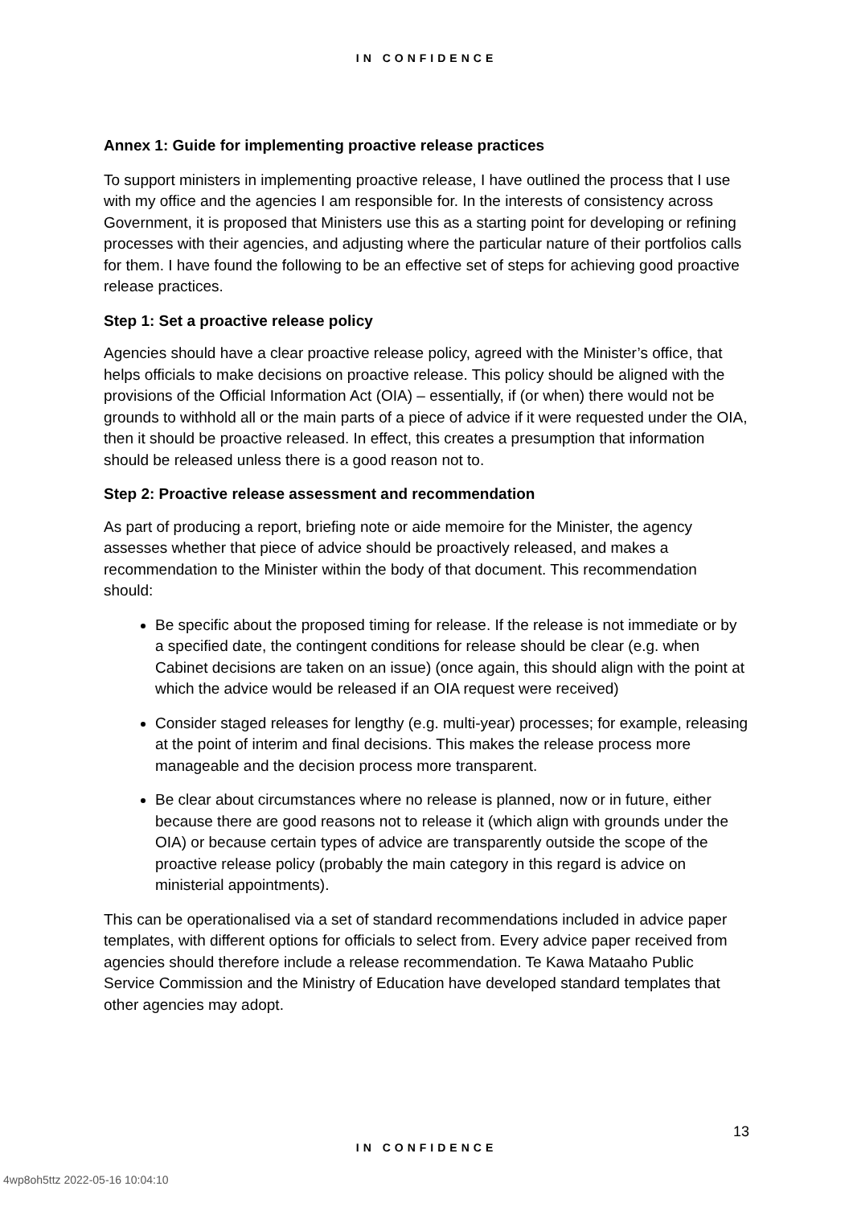IN CONFIDENCE
Annex 1: Guide for implementing proactive release practices
To support ministers in implementing proactive release, I have outlined the process that I use with my office and the agencies I am responsible for. In the interests of consistency across Government, it is proposed that Ministers use this as a starting point for developing or refining processes with their agencies, and adjusting where the particular nature of their portfolios calls for them. I have found the following to be an effective set of steps for achieving good proactive release practices.
Step 1: Set a proactive release policy
Agencies should have a clear proactive release policy, agreed with the Minister’s office, that helps officials to make decisions on proactive release. This policy should be aligned with the provisions of the Official Information Act (OIA) – essentially, if (or when) there would not be grounds to withhold all or the main parts of a piece of advice if it were requested under the OIA, then it should be proactive released. In effect, this creates a presumption that information should be released unless there is a good reason not to.
Step 2: Proactive release assessment and recommendation
As part of producing a report, briefing note or aide memoire for the Minister, the agency assesses whether that piece of advice should be proactively released, and makes a recommendation to the Minister within the body of that document. This recommendation should:
Be specific about the proposed timing for release. If the release is not immediate or by a specified date, the contingent conditions for release should be clear (e.g. when Cabinet decisions are taken on an issue) (once again, this should align with the point at which the advice would be released if an OIA request were received)
Consider staged releases for lengthy (e.g. multi-year) processes; for example, releasing at the point of interim and final decisions. This makes the release process more manageable and the decision process more transparent.
Be clear about circumstances where no release is planned, now or in future, either because there are good reasons not to release it (which align with grounds under the OIA) or because certain types of advice are transparently outside the scope of the proactive release policy (probably the main category in this regard is advice on ministerial appointments).
This can be operationalised via a set of standard recommendations included in advice paper templates, with different options for officials to select from. Every advice paper received from agencies should therefore include a release recommendation. Te Kawa Mataaho Public Service Commission and the Ministry of Education have developed standard templates that other agencies may adopt.
13
IN CONFIDENCE
4wp8oh5ttz 2022-05-16 10:04:10